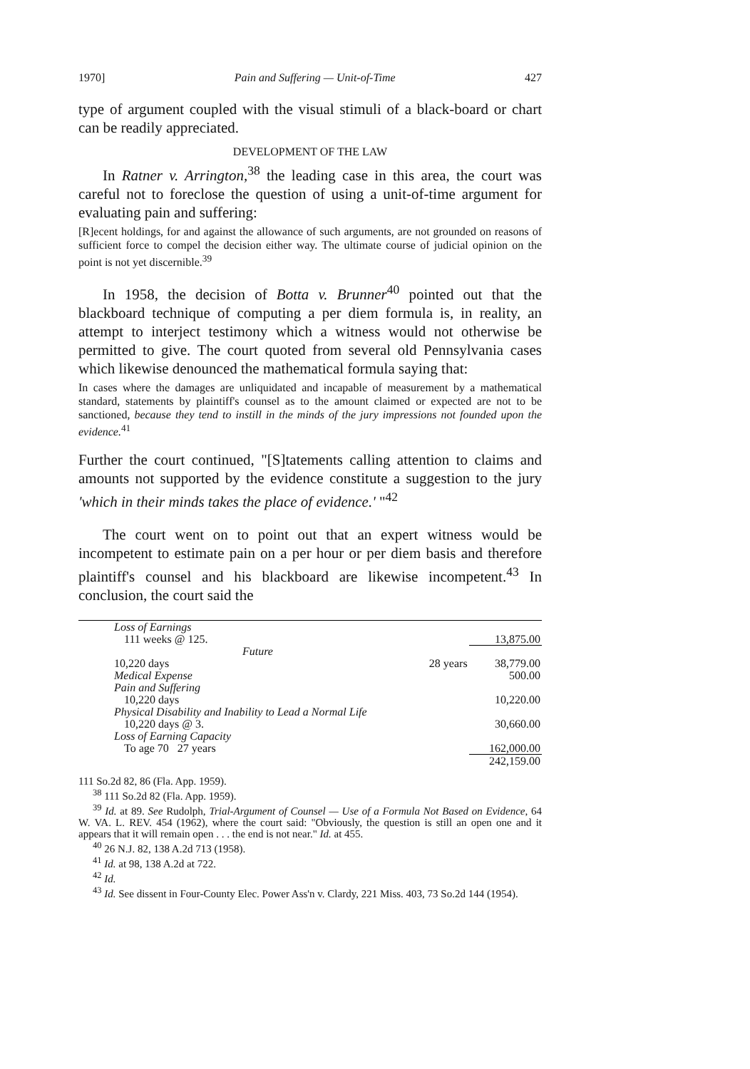1970] Pain and Suffering — Unit-of-Time 427
type of argument coupled with the visual stimuli of a black-board or chart can be readily appreciated.
DEVELOPMENT OF THE LAW
In Ratner v. Arrington,<sup>38</sup> the leading case in this area, the court was careful not to foreclose the question of using a unit-of-time argument for evaluating pain and suffering:
[R]ecent holdings, for and against the allowance of such arguments, are not grounded on reasons of sufficient force to compel the decision either way. The ultimate course of judicial opinion on the point is not yet discernible.<sup>39</sup>
In 1958, the decision of Botta v. Brunner<sup>40</sup> pointed out that the blackboard technique of computing a per diem formula is, in reality, an attempt to interject testimony which a witness would not otherwise be permitted to give. The court quoted from several old Pennsylvania cases which likewise denounced the mathematical formula saying that:
In cases where the damages are unliquidated and incapable of measurement by a mathematical standard, statements by plaintiff's counsel as to the amount claimed or expected are not to be sanctioned, because they tend to instill in the minds of the jury impressions not founded upon the evidence.<sup>41</sup>
Further the court continued, "[S]tatements calling attention to claims and amounts not supported by the evidence constitute a suggestion to the jury 'which in their minds takes the place of evidence.' "<sup>42</sup>
The court went on to point out that an expert witness would be incompetent to estimate pain on a per hour or per diem basis and therefore plaintiff's counsel and his blackboard are likewise incompetent.<sup>43</sup> In conclusion, the court said the
| Loss of Earnings | | |
| 111 weeks @ 125. | | 13,875.00 |
| Future | | |
| 10,220 days | 28 years | 38,779.00 |
| Medical Expense | | 500.00 |
| Pain and Suffering | | |
| 10,220 days | | 10,220.00 |
| Physical Disability and Inability to Lead a Normal Life | | |
| 10,220 days @ 3. | | 30,660.00 |
| Loss of Earning Capacity | | |
| To age 70 27 years | | 162,000.00 |
| | | 242,159.00 |
111 So.2d 82, 86 (Fla. App. 1959).
<sup>38</sup> 111 So.2d 82 (Fla. App. 1959).
<sup>39</sup> Id. at 89. See Rudolph, Trial-Argument of Counsel — Use of a Formula Not Based on Evidence, 64 W. VA. L. REV. 454 (1962), where the court said: "Obviously, the question is still an open one and it appears that it will remain open . . . the end is not near." Id. at 455.
<sup>40</sup> 26 N.J. 82, 138 A.2d 713 (1958).
<sup>41</sup> Id. at 98, 138 A.2d at 722.
<sup>42</sup> Id.
<sup>43</sup> Id. See dissent in Four-County Elec. Power Ass'n v. Clardy, 221 Miss. 403, 73 So.2d 144 (1954).